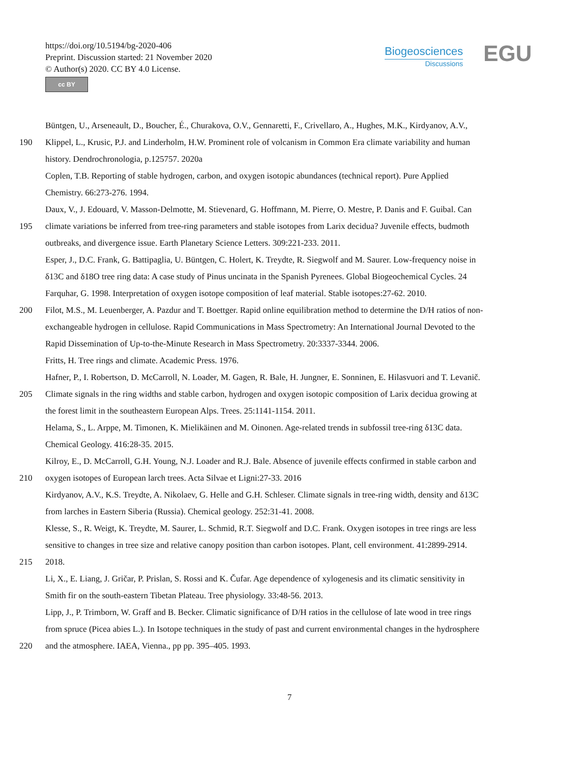https://doi.org/10.5194/bg-2020-406
Preprint. Discussion started: 21 November 2020
© Author(s) 2020. CC BY 4.0 License.
cc BY
Biogeosciences
Discussions
EGU
Büntgen, U., Arseneault, D., Boucher, É., Churakova, O.V., Gennaretti, F., Crivellaro, A., Hughes, M.K., Kirdyanov, A.V.,
190 Klippel, L., Krusic, P.J. and Linderholm, H.W. Prominent role of volcanism in Common Era climate variability and human
history. Dendrochronologia, p.125757. 2020a
Coplen, T.B. Reporting of stable hydrogen, carbon, and oxygen isotopic abundances (technical report). Pure Applied
Chemistry. 66:273-276. 1994.
Daux, V., J. Edouard, V. Masson-Delmotte, M. Stievenard, G. Hoffmann, M. Pierre, O. Mestre, P. Danis and F. Guibal. Can
195 climate variations be inferred from tree-ring parameters and stable isotopes from Larix decidua? Juvenile effects, budmoth
outbreaks, and divergence issue. Earth Planetary Science Letters. 309:221-233. 2011.
Esper, J., D.C. Frank, G. Battipaglia, U. Büntgen, C. Holert, K. Treydte, R. Siegwolf and M. Saurer. Low-frequency noise in
δ13C and δ18O tree ring data: A case study of Pinus uncinata in the Spanish Pyrenees. Global Biogeochemical Cycles. 24
Farquhar, G. 1998. Interpretation of oxygen isotope composition of leaf material. Stable isotopes:27-62. 2010.
200 Filot, M.S., M. Leuenberger, A. Pazdur and T. Boettger. Rapid online equilibration method to determine the D/H ratios of non-
exchangeable hydrogen in cellulose. Rapid Communications in Mass Spectrometry: An International Journal Devoted to the
Rapid Dissemination of Up-to-the-Minute Research in Mass Spectrometry. 20:3337-3344. 2006.
Fritts, H. Tree rings and climate. Academic Press. 1976.
Hafner, P., I. Robertson, D. McCarroll, N. Loader, M. Gagen, R. Bale, H. Jungner, E. Sonninen, E. Hilasvuori and T. Levanič.
205 Climate signals in the ring widths and stable carbon, hydrogen and oxygen isotopic composition of Larix decidua growing at
the forest limit in the southeastern European Alps. Trees. 25:1141-1154. 2011.
Helama, S., L. Arppe, M. Timonen, K. Mielikäinen and M. Oinonen. Age-related trends in subfossil tree-ring δ13C data.
Chemical Geology. 416:28-35. 2015.
Kilroy, E., D. McCarroll, G.H. Young, N.J. Loader and R.J. Bale. Absence of juvenile effects confirmed in stable carbon and
210 oxygen isotopes of European larch trees. Acta Silvae et Ligni:27-33. 2016
Kirdyanov, A.V., K.S. Treydte, A. Nikolaev, G. Helle and G.H. Schleser. Climate signals in tree-ring width, density and δ13C
from larches in Eastern Siberia (Russia). Chemical geology. 252:31-41. 2008.
Klesse, S., R. Weigt, K. Treydte, M. Saurer, L. Schmid, R.T. Siegwolf and D.C. Frank. Oxygen isotopes in tree rings are less
sensitive to changes in tree size and relative canopy position than carbon isotopes. Plant, cell environment. 41:2899-2914.
215 2018.
Li, X., E. Liang, J. Gričar, P. Prislan, S. Rossi and K. Čufar. Age dependence of xylogenesis and its climatic sensitivity in
Smith fir on the south-eastern Tibetan Plateau. Tree physiology. 33:48-56. 2013.
Lipp, J., P. Trimborn, W. Graff and B. Becker. Climatic significance of D/H ratios in the cellulose of late wood in tree rings
from spruce (Picea abies L.). In Isotope techniques in the study of past and current environmental changes in the hydrosphere
220 and the atmosphere. IAEA, Vienna., pp pp. 395–405. 1993.
7